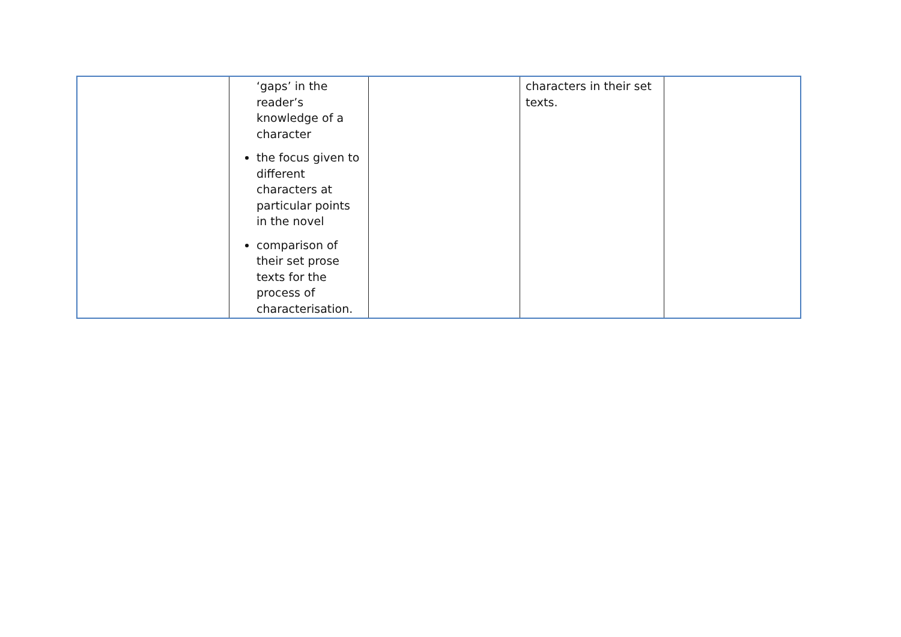| | ‘gaps’ in the reader’s knowledge of a character the focus given to different characters at particular points in the novel comparison of their set prose texts for the process of characterisation. | | characters in their set texts. | |